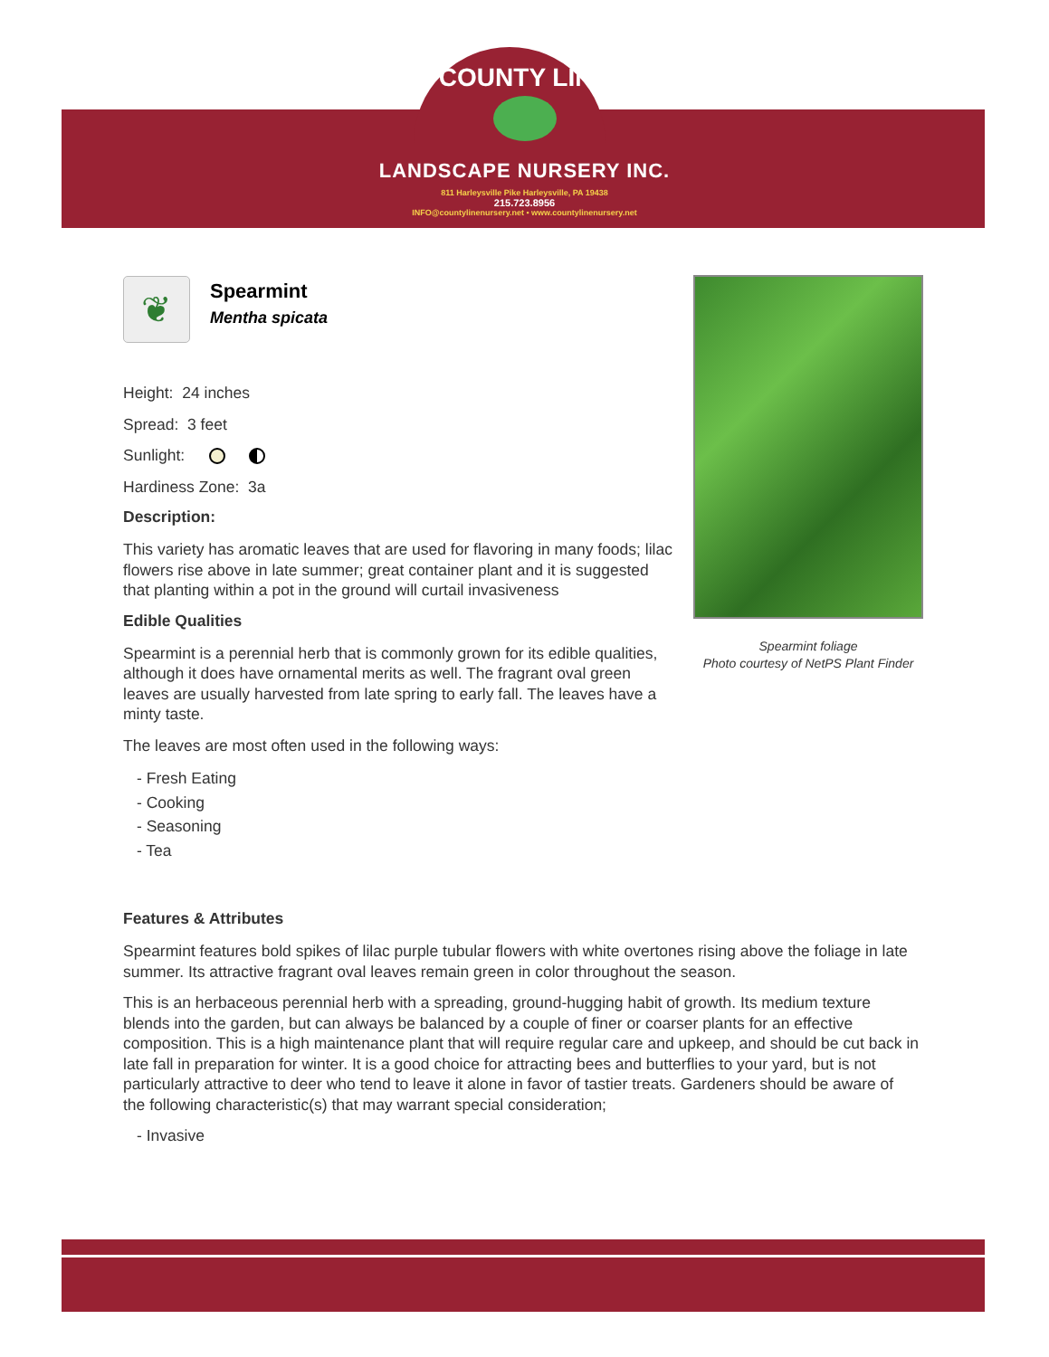COUNTY LINE
LANDSCAPE NURSERY INC.
811 Harleysville Pike Harleysville, PA 19438
215.723.8956
INFO@countylinenursery.net • www.countylinenursery.net
❦
Spearmint
Mentha spicata
Height: 24 inches
Spread: 3 feet
Sunlight:
Hardiness Zone: 3a
Description:
This variety has aromatic leaves that are used for flavoring in many foods; lilac flowers rise above in late summer; great container plant and it is suggested that planting within a pot in the ground will curtail invasiveness
Edible Qualities
Spearmint is a perennial herb that is commonly grown for its edible qualities, although it does have ornamental merits as well. The fragrant oval green leaves are usually harvested from late spring to early fall. The leaves have a minty taste.
The leaves are most often used in the following ways:
- Fresh Eating
- Cooking
- Seasoning
- Tea
Spearmint foliage
Photo courtesy of NetPS Plant Finder
Features & Attributes
Spearmint features bold spikes of lilac purple tubular flowers with white overtones rising above the foliage in late summer. Its attractive fragrant oval leaves remain green in color throughout the season.
This is an herbaceous perennial herb with a spreading, ground-hugging habit of growth. Its medium texture blends into the garden, but can always be balanced by a couple of finer or coarser plants for an effective composition. This is a high maintenance plant that will require regular care and upkeep, and should be cut back in late fall in preparation for winter. It is a good choice for attracting bees and butterflies to your yard, but is not particularly attractive to deer who tend to leave it alone in favor of tastier treats. Gardeners should be aware of the following characteristic(s) that may warrant special consideration;
- Invasive